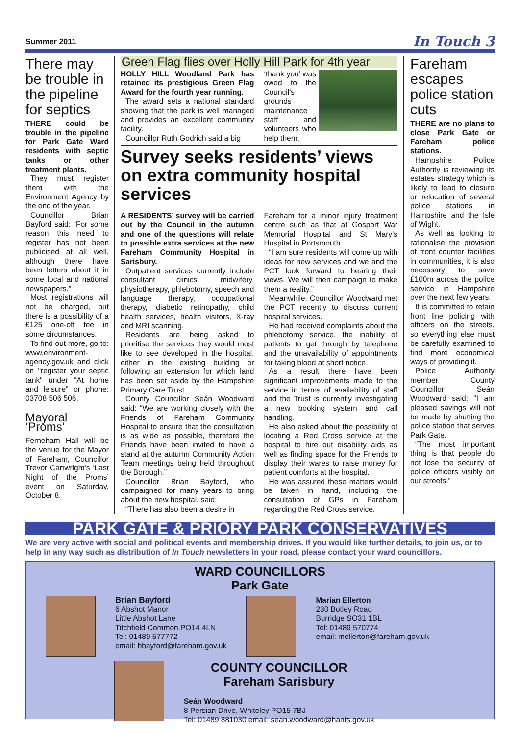Summer 2011 In Touch 3
There may be trouble in the pipeline for septics
THERE could be trouble in the pipeline for Park Gate Ward residents with septic tanks or other treatment plants.
They must register them with the Environment Agency by the end of the year.
Councillor Brian Bayford said: “For some reason this need to register has not been publicised at all well, although there have been letters about it in some local and national newspapers.”
Most registrations will not be charged, but there is a possibility of a £125 one-off fee in some circumstances.
To find out more, go to: www.environment-agency.gov.uk and click on "register your septic tank" under "At home and leisure" or phone: 03708 506 506.
Mayoral ‘Proms’
Ferneham Hall will be the venue for the Mayor of Fareham, Councillor Trevor Cartwright’s ‘Last Night of the Proms’ event on Saturday, October 8.
Green Flag flies over Holly Hill Park for 4th year
HOLLY HILL Woodland Park has retained its prestigious Green Flag Award for the fourth year running.
The award sets a national standard showing that the park is well managed and provides an excellent community facility.
Councillor Ruth Godrich said a big
‘thank you’ was owed to the Council’s grounds maintenance staff and volunteers who help them.
Survey seeks residents’ views on extra community hospital services
A RESIDENTS’ survey will be carried out by the Council in the autumn and one of the questions will relate to possible extra services at the new Fareham Community Hospital in Sarisbury.
Outpatient services currently include consultant clinics, midwifery, physiotherapy, phlebotomy, speech and language therapy, occupational therapy, diabetic retinopathy, child health services, health visitors, X-ray and MRI scanning.
Residents are being asked to prioritise the services they would most like to see developed in the hospital, either in the existing building or following an extension for which land has been set aside by the Hampshire Primary Care Trust.
County Councillor Seán Woodward said: “We are working closely with the Friends of Fareham Community Hospital to ensure that the consultation is as wide as possible, therefore the Friends have been invited to have a stand at the autumn Community Action Team meetings being held throughout the Borough.”
Councillor Brian Bayford, who campaigned for many years to bring about the new hospital, said:
“There has also been a desire in
Fareham for a minor injury treatment centre such as that at Gosport War Memorial Hospital and St Mary’s Hospital in Portsmouth.
“I am sure residents will come up with ideas for new services and we and the PCT look forward to hearing their views. We will then campaign to make them a reality.”
Meanwhile, Councillor Woodward met the PCT recently to discuss current hospital services.
He had received complaints about the phlebotomy service, the inability of patients to get through by telephone and the unavailability of appointments for taking blood at short notice.
As a result there have been significant improvements made to the service in terms of availability of staff and the Trust is currently investigating a new booking system and call handling.
He also asked about the possibility of locating a Red Cross service at the hospital to hire out disability aids as well as finding space for the Friends to display their wares to raise money for patient comforts at the hospital.
He was assured these matters would be taken in hand, including the consultation of GPs in Fareham regarding the Red Cross service.
Fareham escapes police station cuts
THERE are no plans to close Park Gate or Fareham police stations.
Hampshire Police Authority is reviewing its estates strategy which is likely to lead to closure or relocation of several police stations in Hampshire and the Isle of Wight.
As well as looking to rationalise the provision of front counter facilities in communities, it is also necessary to save £100m across the police service in Hampshire over the next few years.
It is committed to retain front line policing with officers on the streets, so everything else must be carefully examined to find more economical ways of providing it.
Police Authority member County Councillor Seán Woodward said: “I am pleased savings will not be made by shutting the police station that serves Park Gate.
“The most important thing is that people do not lose the security of police officers visibly on our streets.”
PARK GATE & PRIORY PARK CONSERVATIVES
We are very active with social and political events and membership drives. If you would like further details, to join us, or to help in any way such as distribution of In Touch newsletters in your road, please contact your ward councillors.
WARD COUNCILLORS
Park Gate
Brian Bayford
6 Abshot Manor
Little Abshot Lane
Titchfield Common PO14 4LN
Tel: 01489 577772
email: bbayford@fareham.gov.uk
Marian Ellerton
230 Botley Road
Burridge SO31 1BL
Tel: 01489 570774
email: mellerton@fareham.gov.uk
COUNTY COUNCILLOR
Fareham Sarisbury
Seán Woodward
8 Persian Drive, Whiteley PO15 7BJ
Tel: 01489 881030 email: sean.woodward@hants.gov.uk